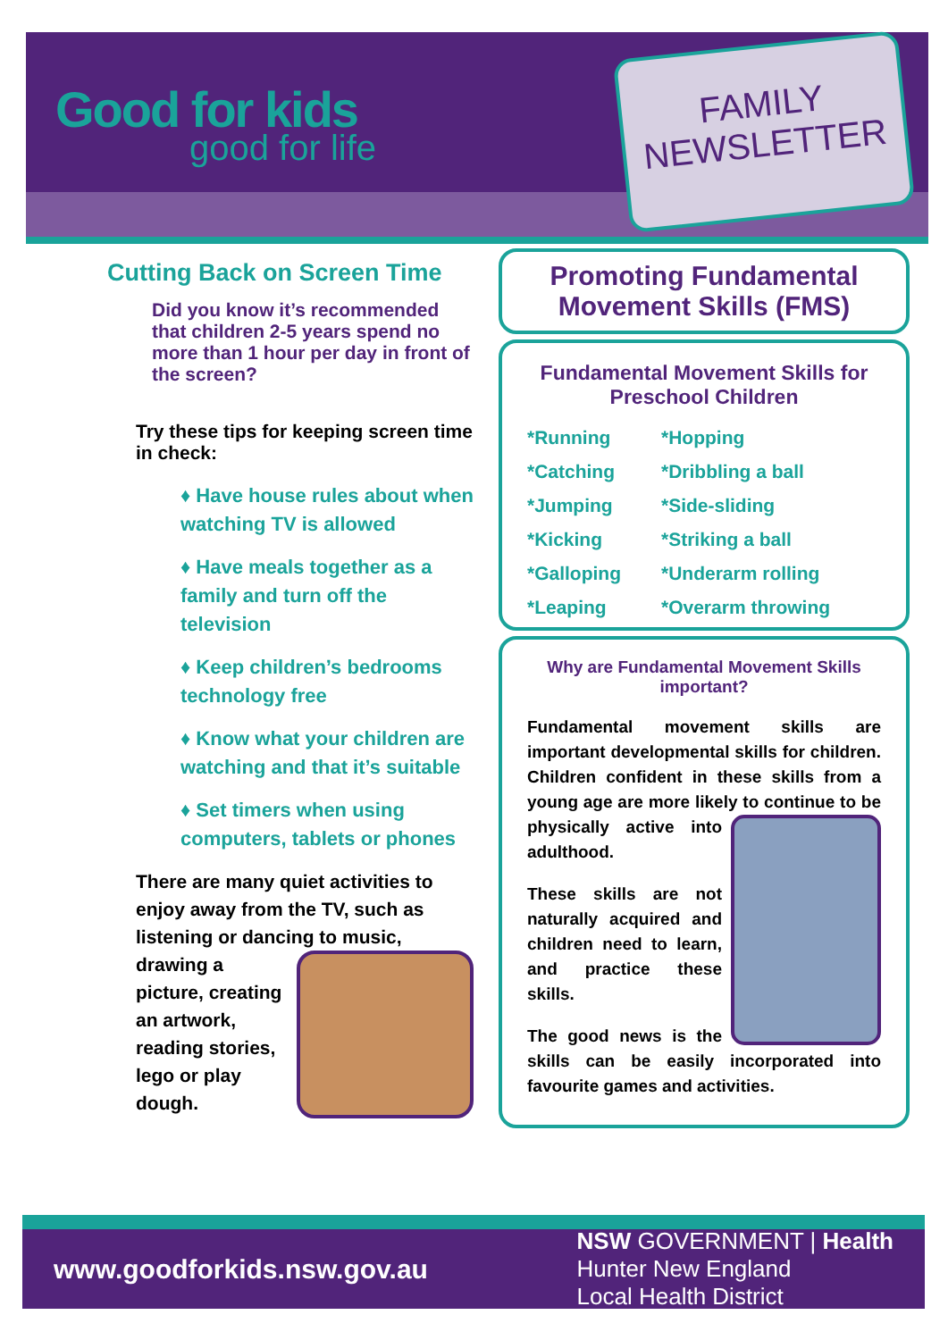Good for kids
good for life
FAMILY
NEWSLETTER
Cutting Back on Screen Time
Did you know it’s recommended that children 2-5 years spend no more than 1 hour per day in front of the screen?
Try these tips for keeping screen time in check:
♦ Have house rules about when watching TV is allowed
♦ Have meals together as a family and turn off the television
♦ Keep children’s bedrooms technology free
♦ Know what your children are watching and that it’s suitable
♦ Set timers when using computers, tablets or phones
There are many quiet activities to enjoy away from the TV, such as listening or dancing to music, drawing a picture, creating an artwork, reading stories, lego or play dough.
Promoting Fundamental Movement Skills (FMS)
Fundamental Movement Skills for Preschool Children
*Running *Hopping *Catching *Dribbling a ball *Jumping *Side-sliding *Kicking *Striking a ball *Galloping *Underarm rolling *Leaping *Overarm throwing
Why are Fundamental Movement Skills important?
Fundamental movement skills are important developmental skills for children. Children confident in these skills from a young age are more likely to continue to be physically active into adulthood.
These skills are not naturally acquired and children need to learn, and practice these skills.
The good news is the skills can be easily incorporated into favourite games and activities.
www.goodforkids.nsw.gov.au
NSW GOVERNMENT | Health
Hunter New England
Local Health District